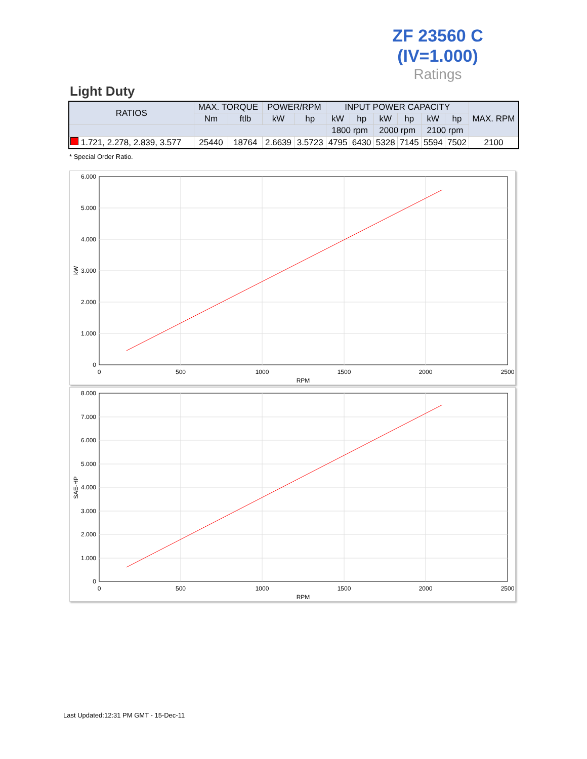ZF 23560 C
(IV=1.000)
Ratings
Light Duty
| RATIOS | MAX. TORQUE | | POWER/RPM | | INPUT POWER CAPACITY | | | | | | MAX. RPM |
| --- | --- | --- | --- | --- | --- | --- | --- | --- | --- | --- | --- |
| | Nm | ftlb | kW | hp | kW | hp | kW | hp | kW | hp | |
| | | | | | 1800 rpm | | 2000 rpm | | 2100 rpm | | |
| 1.721, 2.278, 2.839, 3.577 | 25440 | 18764 | 2.6639 | 3.5723 | 4795 | 6430 | 5328 | 7145 | 5594 | 7502 | 2100 |
* Special Order Ratio.
6.000
5.000
4.000
3.000
2.000
1.000
0
0
500
1000
1500
2000
2500
RPM
kW
8.000
7.000
6.000
5.000
4.000
3.000
2.000
1.000
0
0
500
1000
1500
2000
2500
RPM
SAE-HP
Last Updated:12:31 PM GMT - 15-Dec-11